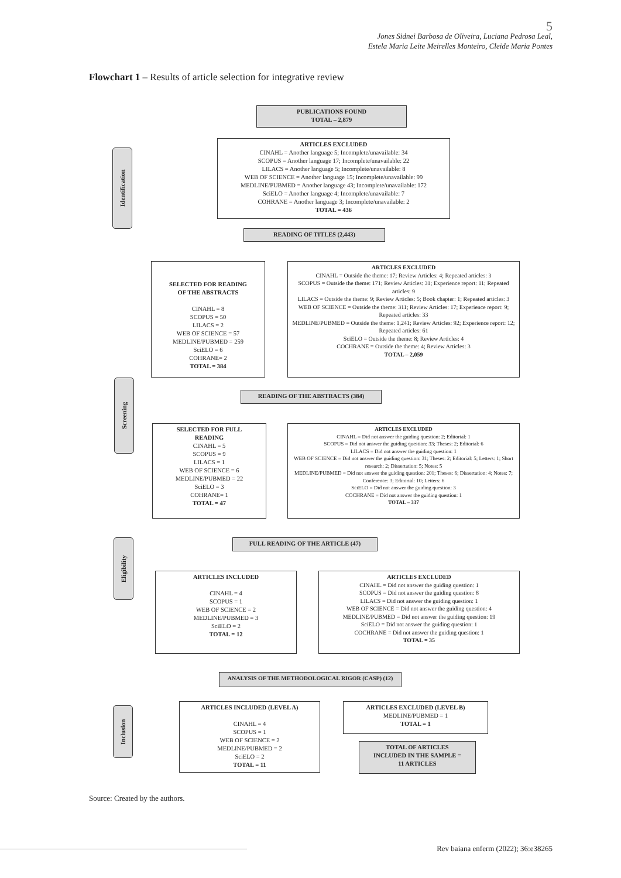5
Jones Sidnei Barbosa de Oliveira, Luciana Pedrosa Leal,
Estela Maria Leite Meirelles Monteiro, Cleide Maria Pontes
Flowchart 1 – Results of article selection for integrative review
Identification
Screening
Eligibility
Inclusion
PUBLICATIONS FOUND
TOTAL – 2,879
ARTICLES EXCLUDED
CINAHL = Another language 5; Incomplete/unavailable: 34
SCOPUS = Another language 17; Incomplete/unavailable: 22
LILACS = Another language 5; Incomplete/unavailable: 8
WEB OF SCIENCE = Another language 15; Incomplete/unavailable: 99
MEDLINE/PUBMED = Another language 43; Incomplete/unavailable: 172
SciELO = Another language 4; Incomplete/unavailable: 7
COHRANE = Another language 3; Incomplete/unavailable: 2
TOTAL = 436
READING OF TITLES (2,443)
SELECTED FOR READING
OF THE ABSTRACTS
CINAHL = 8
SCOPUS = 50
LILACS = 2
WEB OF SCIENCE = 57
MEDLINE/PUBMED = 259
SciELO = 6
COHRANE= 2
TOTAL = 384
ARTICLES EXCLUDED
CINAHL = Outside the theme: 17; Review Articles: 4; Repeated articles: 3
SCOPUS = Outside the theme: 171; Review Articles: 31; Experience report: 11; Repeated articles: 9
LILACS = Outside the theme: 9; Review Articles: 5; Book chapter: 1; Repeated articles: 3
WEB OF SCIENCE = Outside the theme: 311; Review Articles: 17; Experience report: 9; Repeated articles: 33
MEDLINE/PUBMED = Outside the theme: 1,241; Review Articles: 92; Experience report: 12; Repeated articles: 61
SciELO = Outside the theme: 8; Review Articles: 4
COCHRANE = Outside the theme: 4; Review Articles: 3
TOTAL – 2,059
READING OF THE ABSTRACTS (384)
SELECTED FOR FULL
READING
CINAHL = 5
SCOPUS = 9
LILACS = 1
WEB OF SCIENCE = 6
MEDLINE/PUBMED = 22
SciELO = 3
COHRANE= 1
TOTAL = 47
ARTICLES EXCLUDED
CINAHL = Did not answer the guiding question: 2; Editorial: 1
SCOPUS = Did not answer the guiding question: 33; Theses: 2; Editorial: 6
LILACS = Did not answer the guiding question: 1
WEB OF SCIENCE = Did not answer the guiding question: 31; Theses: 2; Editorial: 5; Letters: 1; Short research: 2; Dissertation: 5; Notes: 5
MEDLINE/PUBMED = Did not answer the guiding question: 201; Theses: 6; Dissertation: 4; Notes: 7; Conference: 3; Editorial: 10; Letters: 6
SciELO = Did not answer the guiding question: 3
COCHRANE = Did not answer the guiding question: 1
TOTAL – 337
FULL READING OF THE ARTICLE (47)
ARTICLES INCLUDED
CINAHL = 4
SCOPUS = 1
WEB OF SCIENCE = 2
MEDLINE/PUBMED = 3
SciELO = 2
TOTAL = 12
ARTICLES EXCLUDED
CINAHL = Did not answer the guiding question: 1
SCOPUS = Did not answer the guiding question: 8
LILACS = Did not answer the guiding question: 1
WEB OF SCIENCE = Did not answer the guiding question: 4
MEDLINE/PUBMED = Did not answer the guiding question: 19
SciELO = Did not answer the guiding question: 1
COCHRANE = Did not answer the guiding question: 1
TOTAL = 35
ANALYSIS OF THE METHODOLOGICAL RIGOR (CASP) (12)
ARTICLES INCLUDED (LEVEL A)
CINAHL = 4
SCOPUS = 1
WEB OF SCIENCE = 2
MEDLINE/PUBMED = 2
SciELO = 2
TOTAL = 11
ARTICLES EXCLUDED (LEVEL B)
MEDLINE/PUBMED = 1
TOTAL = 1
TOTAL OF ARTICLES
INCLUDED IN THE SAMPLE =
11 ARTICLES
Source: Created by the authors.
Rev baiana enferm (2022); 36:e38265